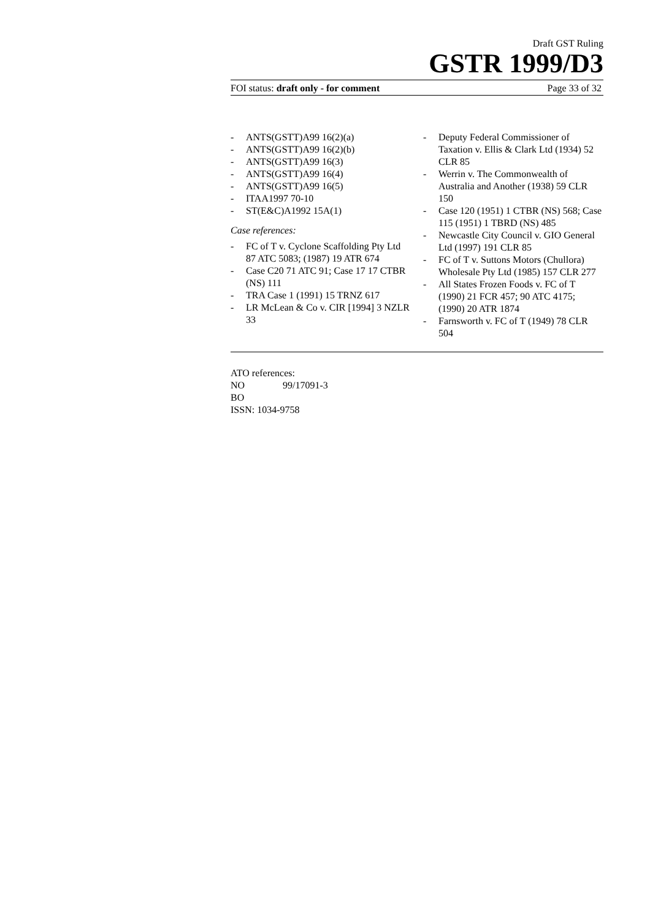Draft GST Ruling
GSTR 1999/D3
FOI status: draft only - for comment Page 33 of 32
- ANTS(GSTT)A99 16(2)(a)
- ANTS(GSTT)A99 16(2)(b)
- ANTS(GSTT)A99 16(3)
- ANTS(GSTT)A99 16(4)
- ANTS(GSTT)A99 16(5)
- ITAA1997 70-10
- ST(E&C)A1992 15A(1)
Case references:
- FC of T v. Cyclone Scaffolding Pty Ltd 87 ATC 5083; (1987) 19 ATR 674
- Case C20 71 ATC 91; Case 17 17 CTBR (NS) 111
- TRA Case 1 (1991) 15 TRNZ 617
- LR McLean & Co v. CIR [1994] 3 NZLR 33
- Deputy Federal Commissioner of Taxation v. Ellis & Clark Ltd (1934) 52 CLR 85
- Werrin v. The Commonwealth of Australia and Another (1938) 59 CLR 150
- Case 120 (1951) 1 CTBR (NS) 568; Case 115 (1951) 1 TBRD (NS) 485
- Newcastle City Council v. GIO General Ltd (1997) 191 CLR 85
- FC of T v. Suttons Motors (Chullora) Wholesale Pty Ltd (1985) 157 CLR 277
- All States Frozen Foods v. FC of T (1990) 21 FCR 457; 90 ATC 4175; (1990) 20 ATR 1874
- Farnsworth v. FC of T (1949) 78 CLR 504
ATO references:
NO 99/17091-3
BO
ISSN: 1034-9758